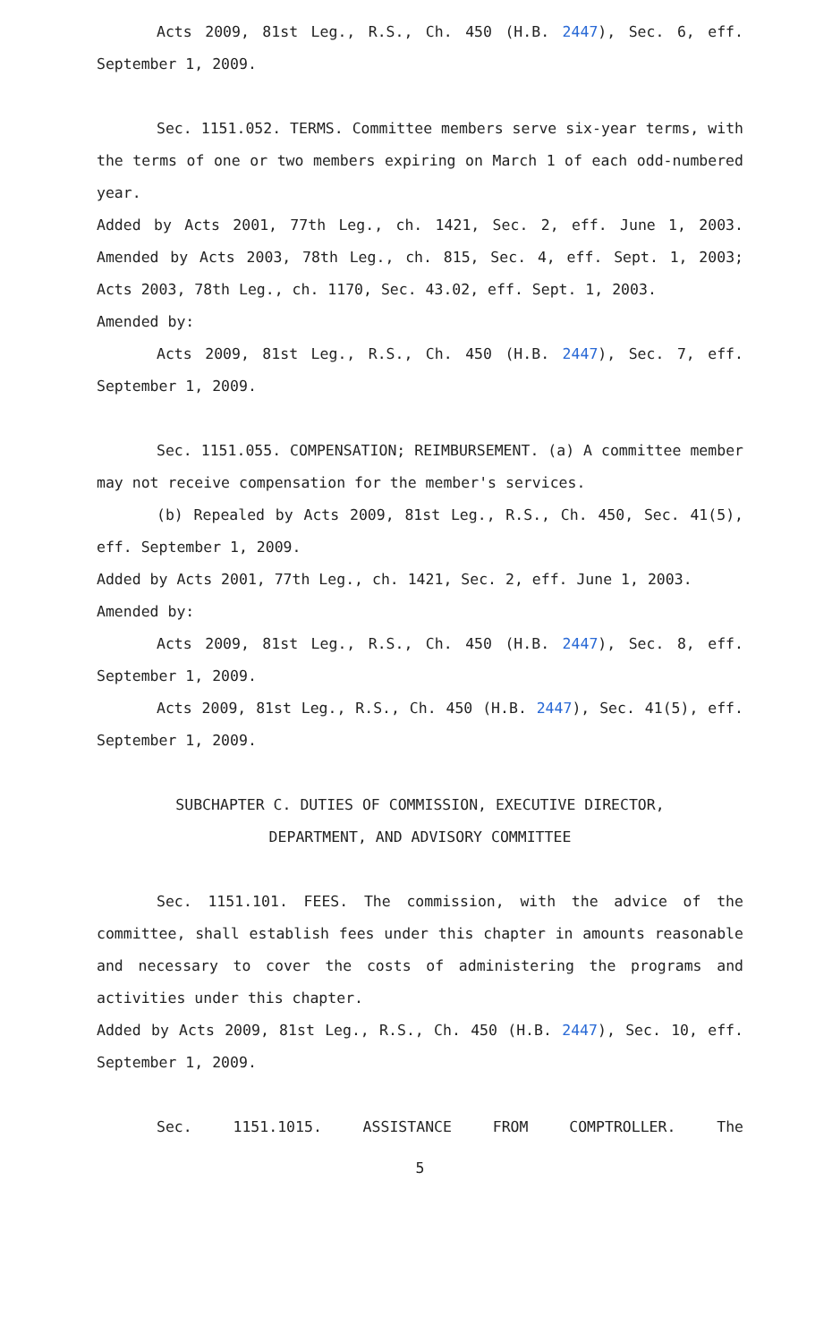Acts 2009, 81st Leg., R.S., Ch. 450 (H.B. 2447), Sec. 6, eff. September 1, 2009.
Sec. 1151.052. TERMS. Committee members serve six-year terms, with the terms of one or two members expiring on March 1 of each odd-numbered year.
Added by Acts 2001, 77th Leg., ch. 1421, Sec. 2, eff. June 1, 2003. Amended by Acts 2003, 78th Leg., ch. 815, Sec. 4, eff. Sept. 1, 2003; Acts 2003, 78th Leg., ch. 1170, Sec. 43.02, eff. Sept. 1, 2003.
Amended by:
Acts 2009, 81st Leg., R.S., Ch. 450 (H.B. 2447), Sec. 7, eff. September 1, 2009.
Sec. 1151.055. COMPENSATION; REIMBURSEMENT. (a) A committee member may not receive compensation for the member's services.
(b) Repealed by Acts 2009, 81st Leg., R.S., Ch. 450, Sec. 41(5), eff. September 1, 2009.
Added by Acts 2001, 77th Leg., ch. 1421, Sec. 2, eff. June 1, 2003.
Amended by:
Acts 2009, 81st Leg., R.S., Ch. 450 (H.B. 2447), Sec. 8, eff. September 1, 2009.
Acts 2009, 81st Leg., R.S., Ch. 450 (H.B. 2447), Sec. 41(5), eff. September 1, 2009.
SUBCHAPTER C. DUTIES OF COMMISSION, EXECUTIVE DIRECTOR,
DEPARTMENT, AND ADVISORY COMMITTEE
Sec. 1151.101. FEES. The commission, with the advice of the committee, shall establish fees under this chapter in amounts reasonable and necessary to cover the costs of administering the programs and activities under this chapter.
Added by Acts 2009, 81st Leg., R.S., Ch. 450 (H.B. 2447), Sec. 10, eff. September 1, 2009.
Sec. 1151.1015. ASSISTANCE FROM COMPTROLLER. The
5